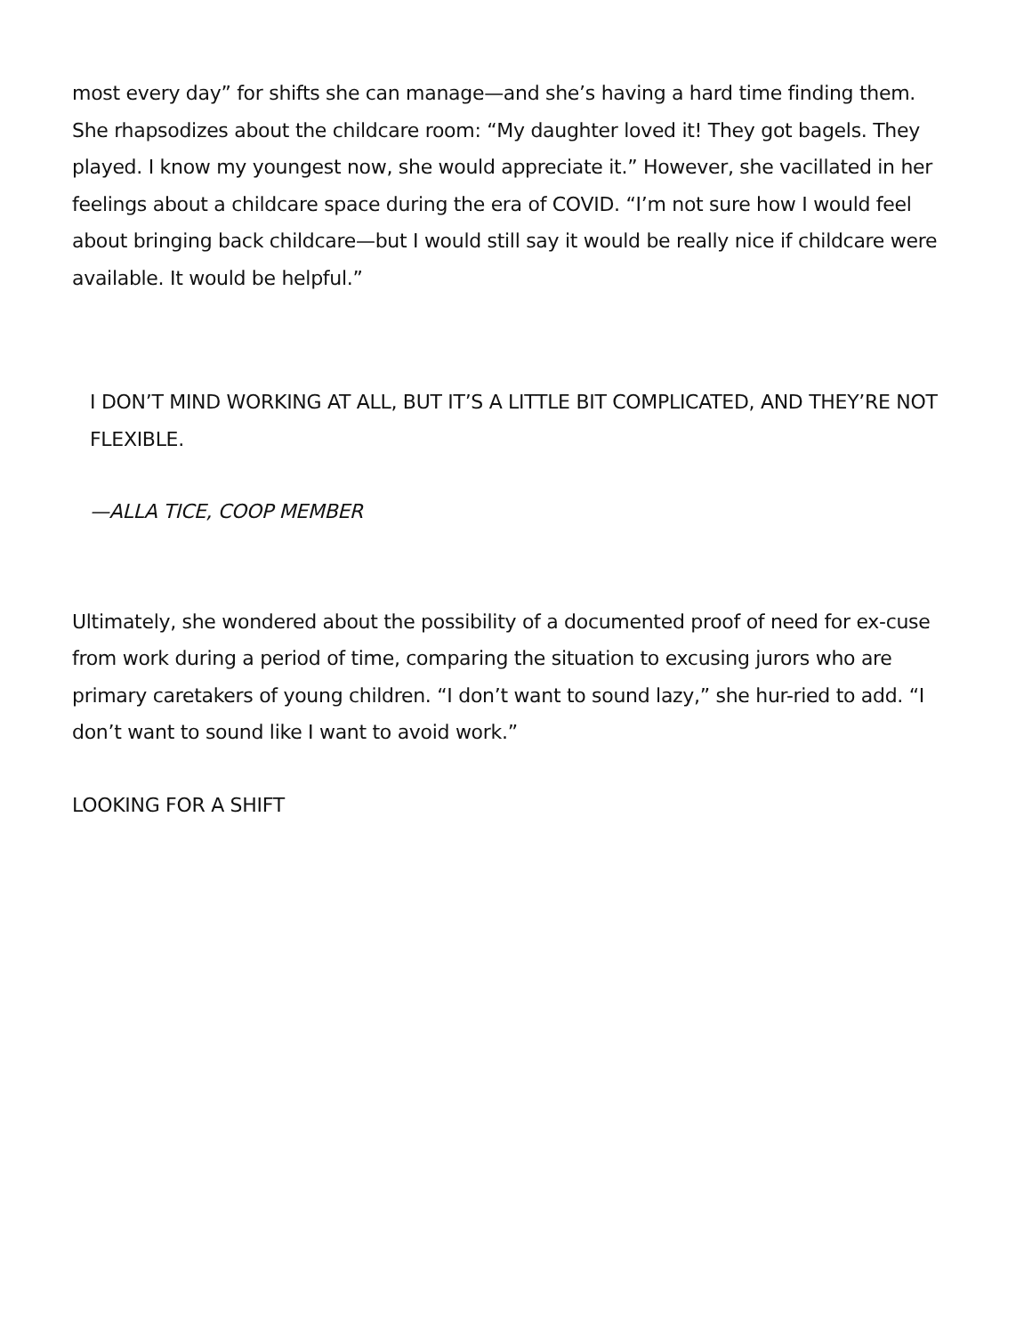most every day” for shifts she can manage—and she’s having a hard time finding them. She rhapsodizes about the childcare room: “My daughter loved it! They got bagels. They played. I know my youngest now, she would appreciate it.” However, she vacillated in her feelings about a childcare space during the era of COVID. “I’m not sure how I would feel about bringing back childcare—but I would still say it would be really nice if childcare were available. It would be helpful.”
I DON’T MIND WORKING AT ALL, BUT IT’S A LITTLE BIT COMPLICATED, AND THEY’RE NOT FLEXIBLE.
—ALLA TICE, COOP MEMBER
Ultimately, she wondered about the possibility of a documented proof of need for ex-cuse from work during a period of time, comparing the situation to excusing jurors who are primary caretakers of young children. “I don’t want to sound lazy,” she hur-ried to add. “I don’t want to sound like I want to avoid work.”
LOOKING FOR A SHIFT